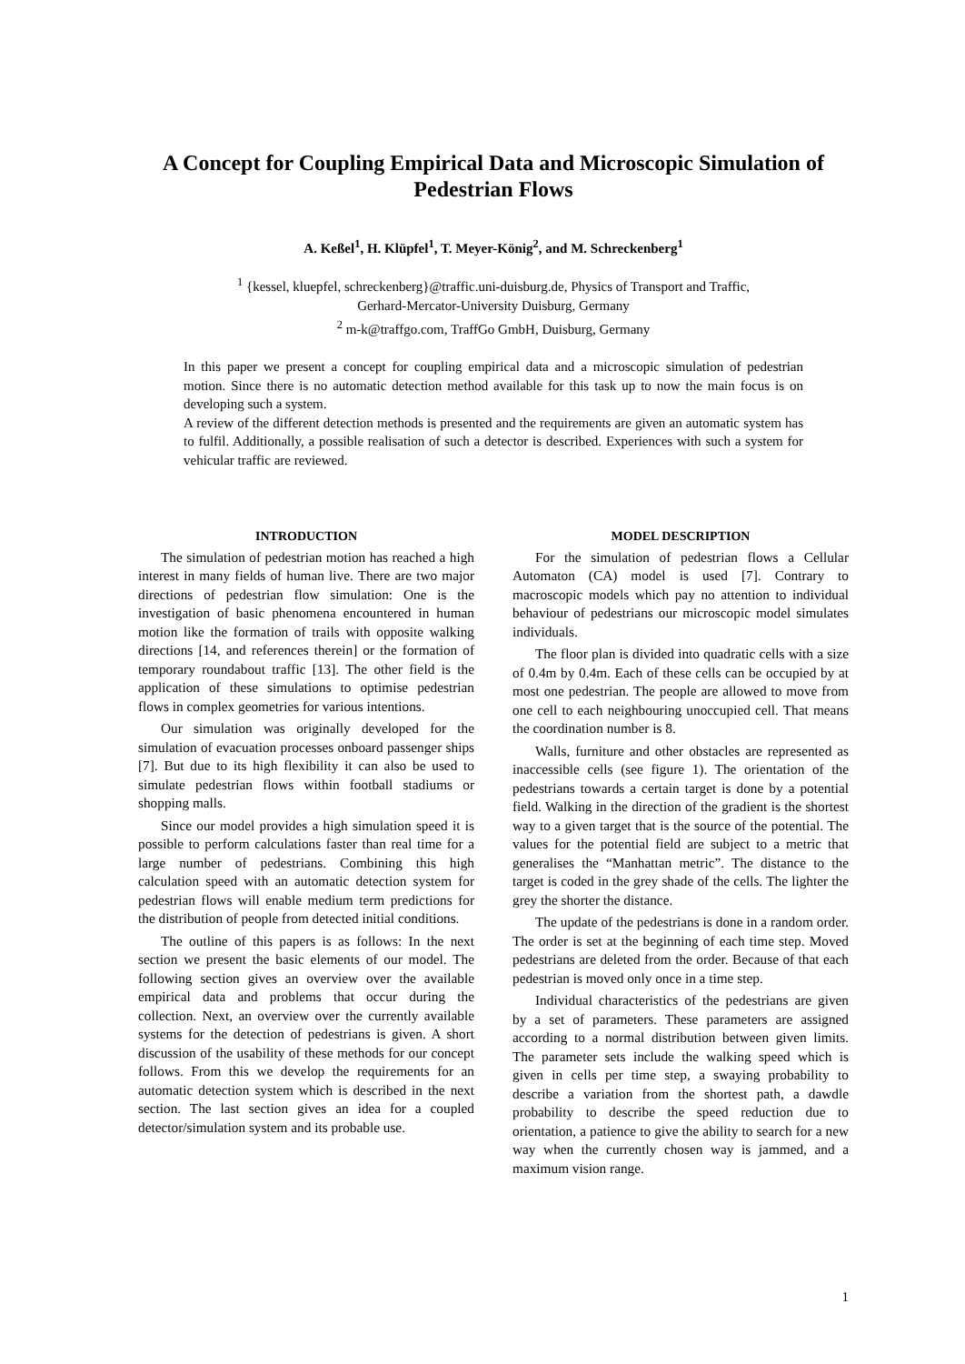A Concept for Coupling Empirical Data and Microscopic Simulation of Pedestrian Flows
A. Keßel<sup>1</sup>, H. Klüpfel<sup>1</sup>, T. Meyer-König<sup>2</sup>, and M. Schreckenberg<sup>1</sup>
<sup>1</sup> {kessel, kluepfel, schreckenberg}@traffic.uni-duisburg.de, Physics of Transport and Traffic,
Gerhard-Mercator-University Duisburg, Germany
<sup>2</sup> m-k@traffgo.com, TraffGo GmbH, Duisburg, Germany
In this paper we present a concept for coupling empirical data and a microscopic simulation of pedestrian motion. Since there is no automatic detection method available for this task up to now the main focus is on developing such a system.
A review of the different detection methods is presented and the requirements are given an automatic system has to fulfil. Additionally, a possible realisation of such a detector is described. Experiences with such a system for vehicular traffic are reviewed.
INTRODUCTION
The simulation of pedestrian motion has reached a high interest in many fields of human live. There are two major directions of pedestrian flow simulation: One is the investigation of basic phenomena encountered in human motion like the formation of trails with opposite walking directions [14, and references therein] or the formation of temporary roundabout traffic [13]. The other field is the application of these simulations to optimise pedestrian flows in complex geometries for various intentions.
Our simulation was originally developed for the simulation of evacuation processes onboard passenger ships [7]. But due to its high flexibility it can also be used to simulate pedestrian flows within football stadiums or shopping malls.
Since our model provides a high simulation speed it is possible to perform calculations faster than real time for a large number of pedestrians. Combining this high calculation speed with an automatic detection system for pedestrian flows will enable medium term predictions for the distribution of people from detected initial conditions.
The outline of this papers is as follows: In the next section we present the basic elements of our model. The following section gives an overview over the available empirical data and problems that occur during the collection. Next, an overview over the currently available systems for the detection of pedestrians is given. A short discussion of the usability of these methods for our concept follows. From this we develop the requirements for an automatic detection system which is described in the next section. The last section gives an idea for a coupled detector/simulation system and its probable use.
MODEL DESCRIPTION
For the simulation of pedestrian flows a Cellular Automaton (CA) model is used [7]. Contrary to macroscopic models which pay no attention to individual behaviour of pedestrians our microscopic model simulates individuals.
The floor plan is divided into quadratic cells with a size of 0.4m by 0.4m. Each of these cells can be occupied by at most one pedestrian. The people are allowed to move from one cell to each neighbouring unoccupied cell. That means the coordination number is 8.
Walls, furniture and other obstacles are represented as inaccessible cells (see figure 1). The orientation of the pedestrians towards a certain target is done by a potential field. Walking in the direction of the gradient is the shortest way to a given target that is the source of the potential. The values for the potential field are subject to a metric that generalises the “Manhattan metric”. The distance to the target is coded in the grey shade of the cells. The lighter the grey the shorter the distance.
The update of the pedestrians is done in a random order. The order is set at the beginning of each time step. Moved pedestrians are deleted from the order. Because of that each pedestrian is moved only once in a time step.
Individual characteristics of the pedestrians are given by a set of parameters. These parameters are assigned according to a normal distribution between given limits. The parameter sets include the walking speed which is given in cells per time step, a swaying probability to describe a variation from the shortest path, a dawdle probability to describe the speed reduction due to orientation, a patience to give the ability to search for a new way when the currently chosen way is jammed, and a maximum vision range.
1